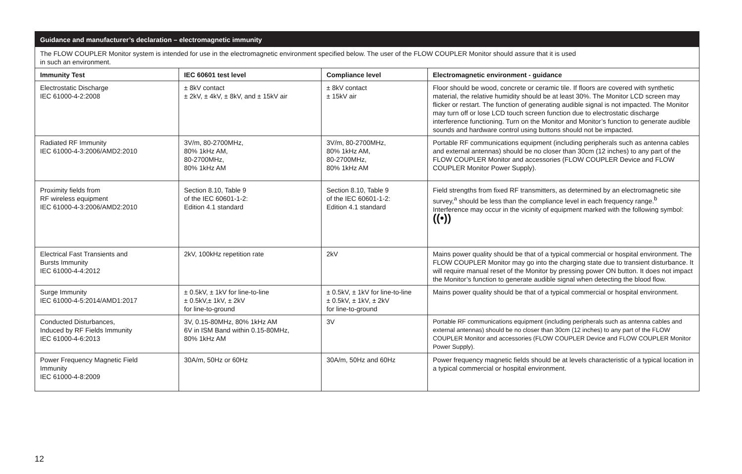| Guidance and manufacturer’s declaration – electromagnetic immunity | | | |
| The FLOW COUPLER Monitor system is intended for use in the electromagnetic environment specified below. The user of the FLOW COUPLER Monitor should assure that it is used in such an environment. | | | |
| Immunity Test | IEC 60601 test level | Compliance level | Electromagnetic environment - guidance |
| Electrostatic Discharge IEC 61000-4-2:2008 | ± 8kV contact ± 2kV, ± 4kV, ± 8kV, and ± 15kV air | ± 8kV contact ± 15kV air | Floor should be wood, concrete or ceramic tile. If floors are covered with synthetic material, the relative humidity should be at least 30%. The Monitor LCD screen may flicker or restart. The function of generating audible signal is not impacted. The Monitor may turn off or lose LCD touch screen function due to electrostatic discharge interference functioning. Turn on the Monitor and Monitor’s function to generate audible sounds and hardware control using buttons should not be impacted. |
| Radiated RF Immunity IEC 61000-4-3:2006/AMD2:2010 | 3V/m, 80-2700MHz, 80% 1kHz AM, 80-2700MHz, 80% 1kHz AM | 3V/m, 80-2700MHz, 80% 1kHz AM, 80-2700MHz, 80% 1kHz AM | Portable RF communications equipment (including peripherals such as antenna cables and external antennas) should be no closer than 30cm (12 inches) to any part of the FLOW COUPLER Monitor and accessories (FLOW COUPLER Device and FLOW COUPLER Monitor Power Supply). |
| Proximity fields from RF wireless equipment IEC 61000-4-3:2006/AMD2:2010 | Section 8.10, Table 9 of the IEC 60601-1-2: Edition 4.1 standard | Section 8.10, Table 9 of the IEC 60601-1-2: Edition 4.1 standard | Field strengths from fixed RF transmitters, as determined by an electromagnetic site survey,<sup>a</sup> should be less than the compliance level in each frequency range.<sup>b</sup> Interference may occur in the vicinity of equipment marked with the following symbol: ((•)) |
| Electrical Fast Transients and Bursts Immunity IEC 61000-4-4:2012 | 2kV, 100kHz repetition rate | 2kV | Mains power quality should be that of a typical commercial or hospital environment. The FLOW COUPLER Monitor may go into the charging state due to transient disturbance. It will require manual reset of the Monitor by pressing power ON button. It does not impact the Monitor’s function to generate audible signal when detecting the blood flow. |
| Surge Immunity IEC 61000-4-5:2014/AMD1:2017 | ± 0.5kV, ± 1kV for line-to-line ± 0.5kV,± 1kV, ± 2kV for line-to-ground | ± 0.5kV, ± 1kV for line-to-line ± 0.5kV, ± 1kV, ± 2kV for line-to-ground | Mains power quality should be that of a typical commercial or hospital environment. |
| Conducted Disturbances, Induced by RF Fields Immunity IEC 61000-4-6:2013 | 3V, 0.15-80MHz, 80% 1kHz AM 6V in ISM Band within 0.15-80MHz, 80% 1kHz AM | 3V | Portable RF communications equipment (including peripherals such as antenna cables and external antennas) should be no closer than 30cm (12 inches) to any part of the FLOW COUPLER Monitor and accessories (FLOW COUPLER Device and FLOW COUPLER Monitor Power Supply). |
| Power Frequency Magnetic Field Immunity IEC 61000-4-8:2009 | 30A/m, 50Hz or 60Hz | 30A/m, 50Hz and 60Hz | Power frequency magnetic fields should be at levels characteristic of a typical location in a typical commercial or hospital environment. |
12